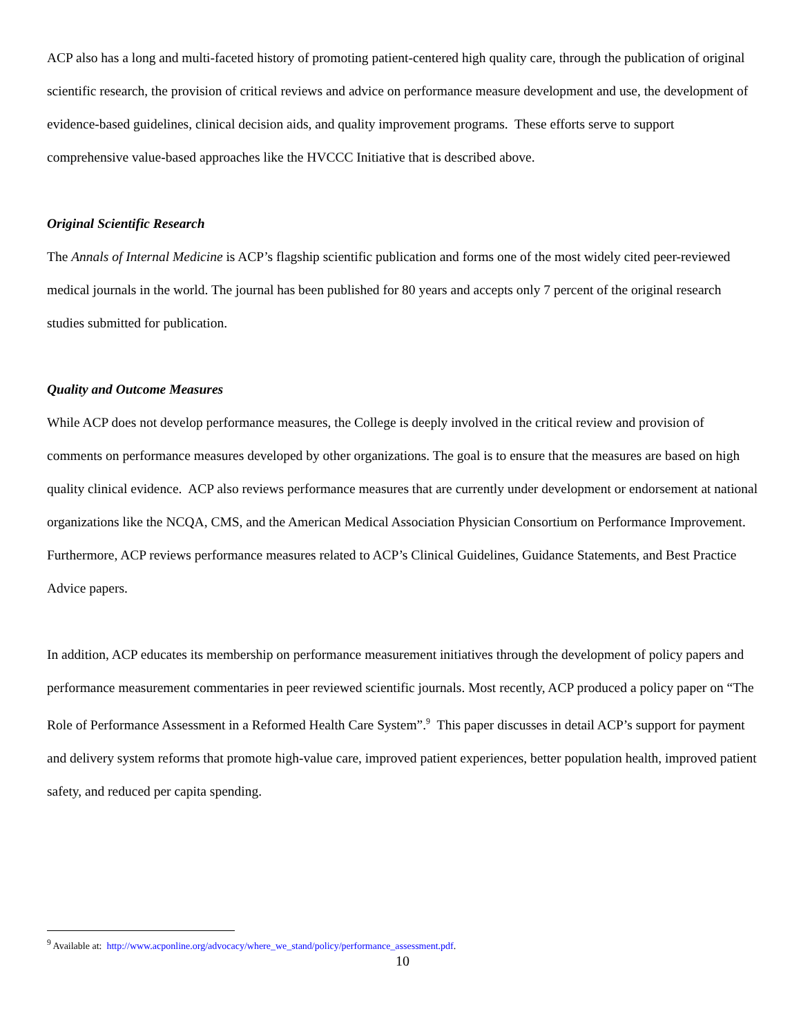ACP also has a long and multi-faceted history of promoting patient-centered high quality care, through the publication of original scientific research, the provision of critical reviews and advice on performance measure development and use, the development of evidence-based guidelines, clinical decision aids, and quality improvement programs. These efforts serve to support comprehensive value-based approaches like the HVCCC Initiative that is described above.
Original Scientific Research
The Annals of Internal Medicine is ACP’s flagship scientific publication and forms one of the most widely cited peer-reviewed medical journals in the world. The journal has been published for 80 years and accepts only 7 percent of the original research studies submitted for publication.
Quality and Outcome Measures
While ACP does not develop performance measures, the College is deeply involved in the critical review and provision of comments on performance measures developed by other organizations. The goal is to ensure that the measures are based on high quality clinical evidence. ACP also reviews performance measures that are currently under development or endorsement at national organizations like the NCQA, CMS, and the American Medical Association Physician Consortium on Performance Improvement. Furthermore, ACP reviews performance measures related to ACP’s Clinical Guidelines, Guidance Statements, and Best Practice Advice papers.
In addition, ACP educates its membership on performance measurement initiatives through the development of policy papers and performance measurement commentaries in peer reviewed scientific journals. Most recently, ACP produced a policy paper on “The Role of Performance Assessment in a Reformed Health Care System”.<sup>9</sup> This paper discusses in detail ACP’s support for payment and delivery system reforms that promote high-value care, improved patient experiences, better population health, improved patient safety, and reduced per capita spending.
<sup>9</sup> Available at: http://www.acponline.org/advocacy/where_we_stand/policy/performance_assessment.pdf.
10